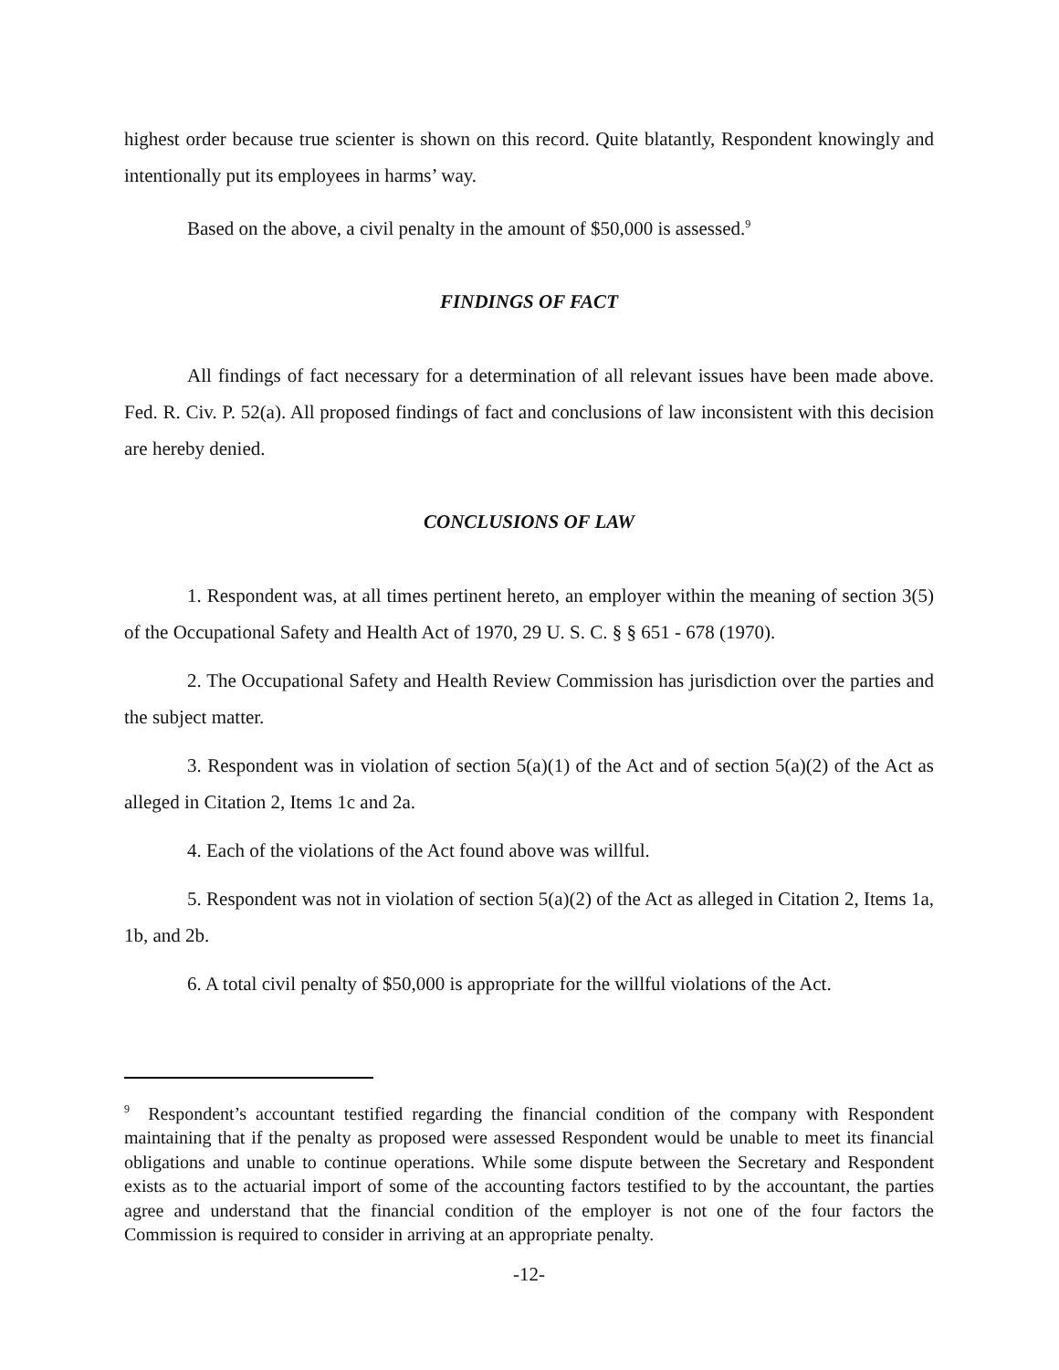highest order because true scienter is shown on this record. Quite blatantly, Respondent knowingly and intentionally put its employees in harms’ way.
Based on the above, a civil penalty in the amount of $50,000 is assessed.<sup>9</sup>
FINDINGS OF FACT
All findings of fact necessary for a determination of all relevant issues have been made above. Fed. R. Civ. P. 52(a). All proposed findings of fact and conclusions of law inconsistent with this decision are hereby denied.
CONCLUSIONS OF LAW
1. Respondent was, at all times pertinent hereto, an employer within the meaning of section 3(5) of the Occupational Safety and Health Act of 1970, 29 U. S. C. § § 651 - 678 (1970).
2. The Occupational Safety and Health Review Commission has jurisdiction over the parties and the subject matter.
3. Respondent was in violation of section 5(a)(1) of the Act and of section 5(a)(2) of the Act as alleged in Citation 2, Items 1c and 2a.
4. Each of the violations of the Act found above was willful.
5. Respondent was not in violation of section 5(a)(2) of the Act as alleged in Citation 2, Items 1a, 1b, and 2b.
6. A total civil penalty of $50,000 is appropriate for the willful violations of the Act.
<sup>9</sup> Respondent’s accountant testified regarding the financial condition of the company with Respondent maintaining that if the penalty as proposed were assessed Respondent would be unable to meet its financial obligations and unable to continue operations. While some dispute between the Secretary and Respondent exists as to the actuarial import of some of the accounting factors testified to by the accountant, the parties agree and understand that the financial condition of the employer is not one of the four factors the Commission is required to consider in arriving at an appropriate penalty.
-12-